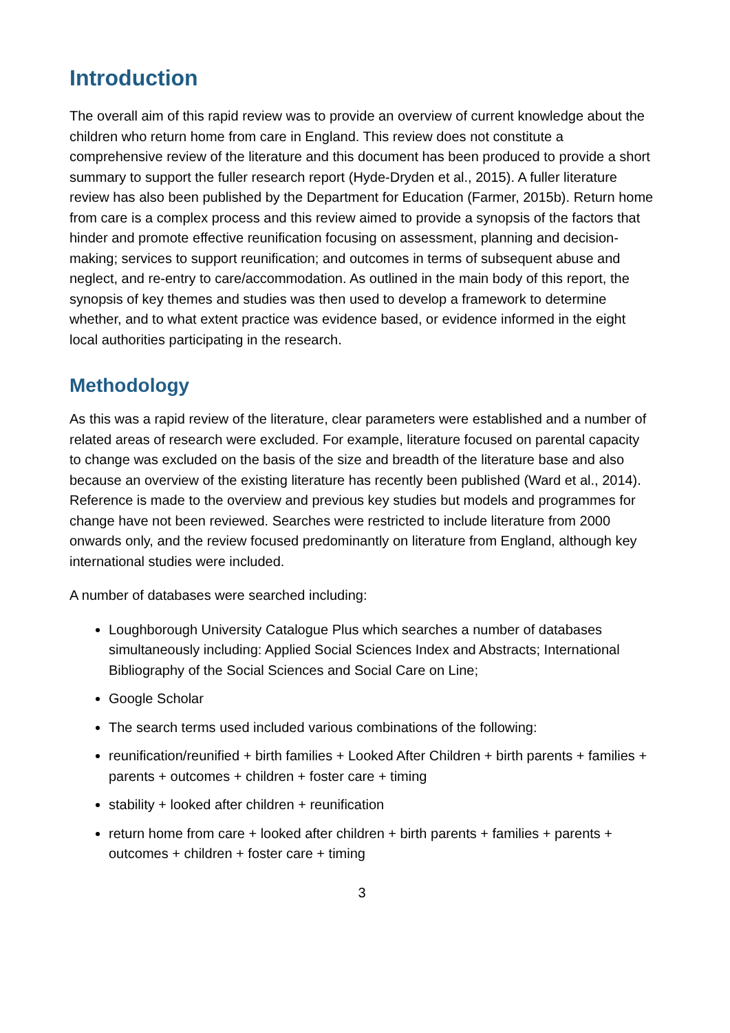Introduction
The overall aim of this rapid review was to provide an overview of current knowledge about the children who return home from care in England. This review does not constitute a comprehensive review of the literature and this document has been produced to provide a short summary to support the fuller research report (Hyde-Dryden et al., 2015). A fuller literature review has also been published by the Department for Education (Farmer, 2015b). Return home from care is a complex process and this review aimed to provide a synopsis of the factors that hinder and promote effective reunification focusing on assessment, planning and decision-making; services to support reunification; and outcomes in terms of subsequent abuse and neglect, and re-entry to care/accommodation. As outlined in the main body of this report, the synopsis of key themes and studies was then used to develop a framework to determine whether, and to what extent practice was evidence based, or evidence informed in the eight local authorities participating in the research.
Methodology
As this was a rapid review of the literature, clear parameters were established and a number of related areas of research were excluded. For example, literature focused on parental capacity to change was excluded on the basis of the size and breadth of the literature base and also because an overview of the existing literature has recently been published (Ward et al., 2014). Reference is made to the overview and previous key studies but models and programmes for change have not been reviewed. Searches were restricted to include literature from 2000 onwards only, and the review focused predominantly on literature from England, although key international studies were included.
A number of databases were searched including:
Loughborough University Catalogue Plus which searches a number of databases simultaneously including: Applied Social Sciences Index and Abstracts; International Bibliography of the Social Sciences and Social Care on Line;
Google Scholar
The search terms used included various combinations of the following:
reunification/reunified + birth families + Looked After Children + birth parents + families + parents + outcomes + children + foster care + timing
stability + looked after children + reunification
return home from care + looked after children + birth parents + families + parents + outcomes + children + foster care + timing
3